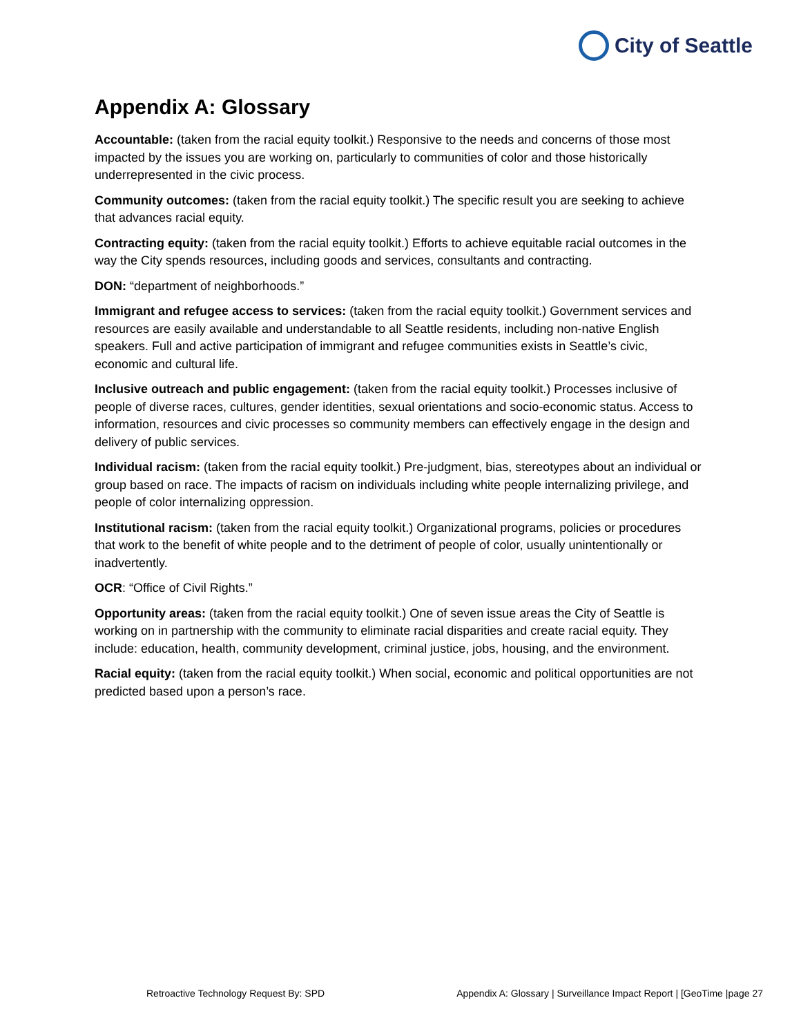City of Seattle
Appendix A: Glossary
Accountable: (taken from the racial equity toolkit.) Responsive to the needs and concerns of those most impacted by the issues you are working on, particularly to communities of color and those historically underrepresented in the civic process.
Community outcomes: (taken from the racial equity toolkit.) The specific result you are seeking to achieve that advances racial equity.
Contracting equity: (taken from the racial equity toolkit.) Efforts to achieve equitable racial outcomes in the way the City spends resources, including goods and services, consultants and contracting.
DON: “department of neighborhoods.”
Immigrant and refugee access to services: (taken from the racial equity toolkit.) Government services and resources are easily available and understandable to all Seattle residents, including non-native English speakers. Full and active participation of immigrant and refugee communities exists in Seattle’s civic, economic and cultural life.
Inclusive outreach and public engagement: (taken from the racial equity toolkit.) Processes inclusive of people of diverse races, cultures, gender identities, sexual orientations and socio-economic status. Access to information, resources and civic processes so community members can effectively engage in the design and delivery of public services.
Individual racism: (taken from the racial equity toolkit.) Pre-judgment, bias, stereotypes about an individual or group based on race. The impacts of racism on individuals including white people internalizing privilege, and people of color internalizing oppression.
Institutional racism: (taken from the racial equity toolkit.) Organizational programs, policies or procedures that work to the benefit of white people and to the detriment of people of color, usually unintentionally or inadvertently.
OCR: “Office of Civil Rights.”
Opportunity areas: (taken from the racial equity toolkit.) One of seven issue areas the City of Seattle is working on in partnership with the community to eliminate racial disparities and create racial equity. They include: education, health, community development, criminal justice, jobs, housing, and the environment.
Racial equity: (taken from the racial equity toolkit.) When social, economic and political opportunities are not predicted based upon a person’s race.
Retroactive Technology Request By: SPD Appendix A: Glossary | Surveillance Impact Report | [GeoTime |page 27